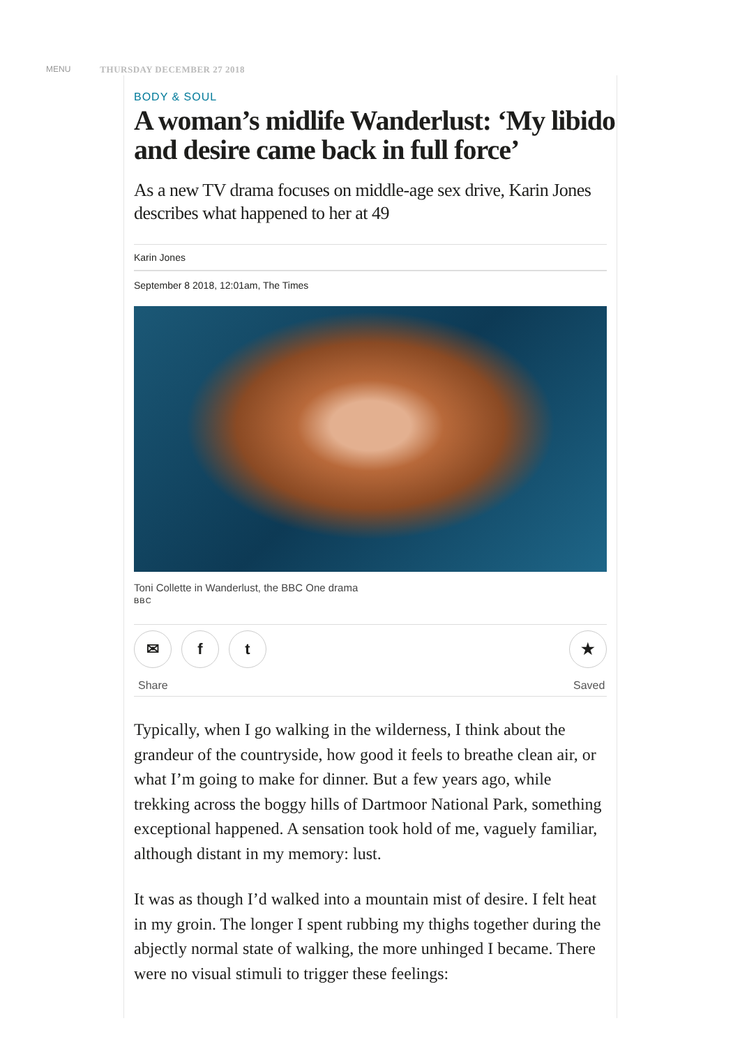MENU THURSDAY DECEMBER 27 2018
BODY & SOUL
A woman’s midlife Wanderlust: ‘My libido and desire came back in full force’
As a new TV drama focuses on middle-age sex drive, Karin Jones describes what happened to her at 49
Karin Jones
September 8 2018, 12:01am, The Times
Toni Collette in Wanderlust, the BBC One drama
BBC
✉ f t
Share
★
Saved
Typically, when I go walking in the wilderness, I think about the grandeur of the countryside, how good it feels to breathe clean air, or what I’m going to make for dinner. But a few years ago, while trekking across the boggy hills of Dartmoor National Park, something exceptional happened. A sensation took hold of me, vaguely familiar, although distant in my memory: lust.
It was as though I’d walked into a mountain mist of desire. I felt heat in my groin. The longer I spent rubbing my thighs together during the abjectly normal state of walking, the more unhinged I became. There were no visual stimuli to trigger these feelings: